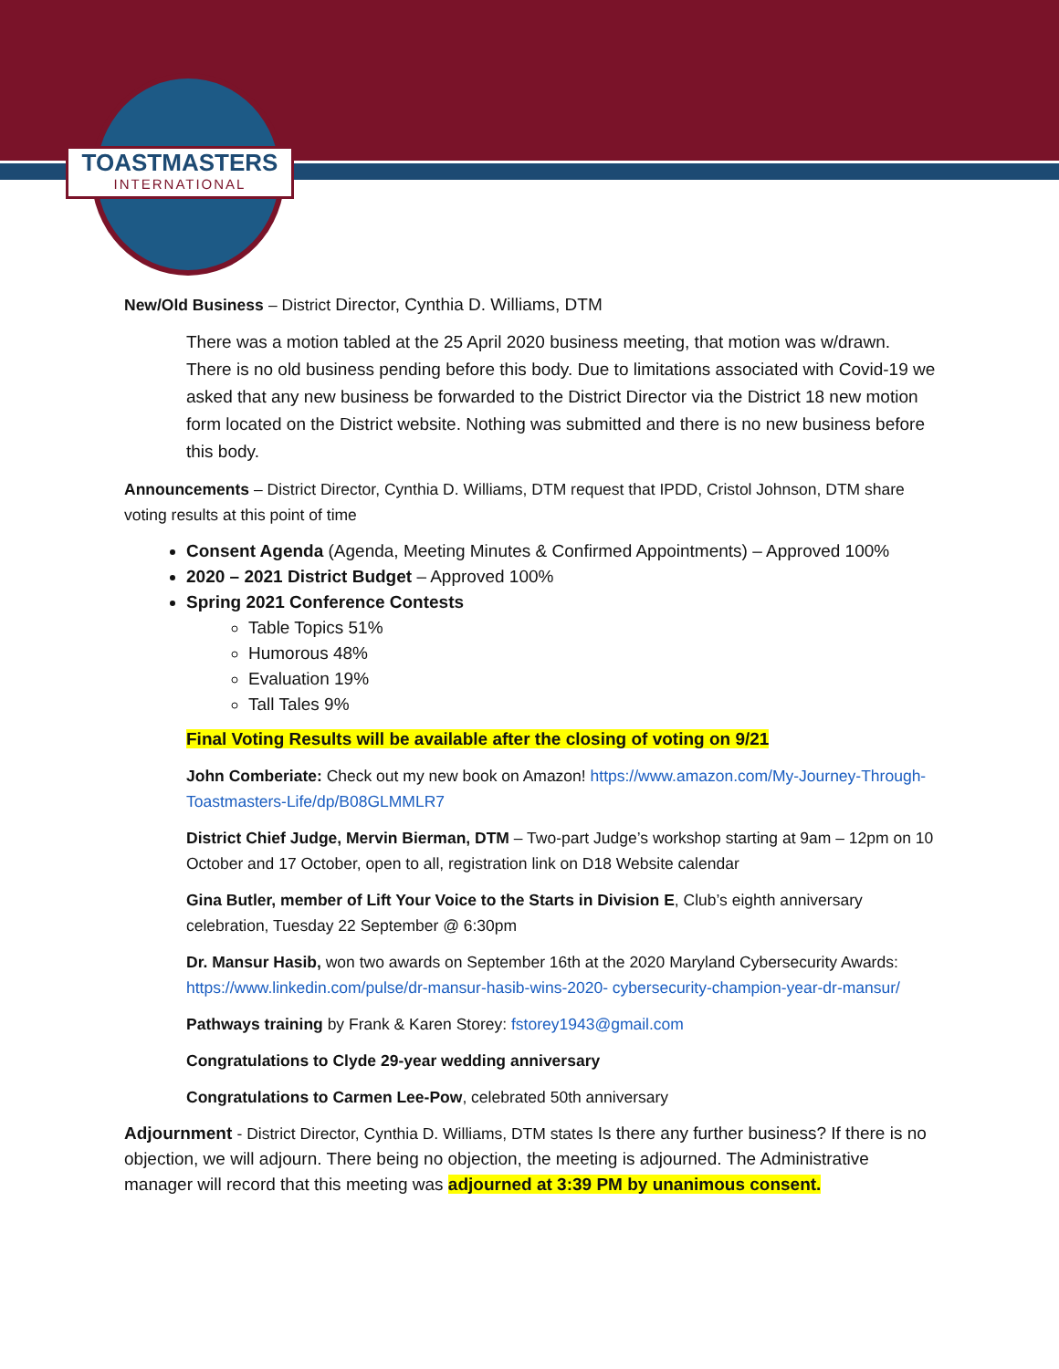TOASTMASTERS
INTERNATIONAL
New/Old Business – District Director, Cynthia D. Williams, DTM
There was a motion tabled at the 25 April 2020 business meeting, that motion was w/drawn. There is no old business pending before this body. Due to limitations associated with Covid-19 we asked that any new business be forwarded to the District Director via the District 18 new motion form located on the District website. Nothing was submitted and there is no new business before this body.
Announcements – District Director, Cynthia D. Williams, DTM request that IPDD, Cristol Johnson, DTM share voting results at this point of time
Consent Agenda (Agenda, Meeting Minutes & Confirmed Appointments) – Approved 100%
2020 – 2021 District Budget – Approved 100%
Spring 2021 Conference Contests
Table Topics 51%
Humorous 48%
Evaluation 19%
Tall Tales 9%
Final Voting Results will be available after the closing of voting on 9/21
John Comberiate: Check out my new book on Amazon! https://www.amazon.com/My-Journey-Through-Toastmasters-Life/dp/B08GLMMLR7
District Chief Judge, Mervin Bierman, DTM – Two-part Judge’s workshop starting at 9am – 12pm on 10 October and 17 October, open to all, registration link on D18 Website calendar
Gina Butler, member of Lift Your Voice to the Starts in Division E, Club’s eighth anniversary celebration, Tuesday 22 September @ 6:30pm
Dr. Mansur Hasib, won two awards on September 16th at the 2020 Maryland Cybersecurity Awards: https://www.linkedin.com/pulse/dr-mansur-hasib-wins-2020- cybersecurity-champion-year-dr-mansur/
Pathways training by Frank & Karen Storey: fstorey1943@gmail.com
Congratulations to Clyde 29-year wedding anniversary
Congratulations to Carmen Lee-Pow, celebrated 50th anniversary
Adjournment - District Director, Cynthia D. Williams, DTM states Is there any further business? If there is no objection, we will adjourn. There being no objection, the meeting is adjourned. The Administrative manager will record that this meeting was adjourned at 3:39 PM by unanimous consent.